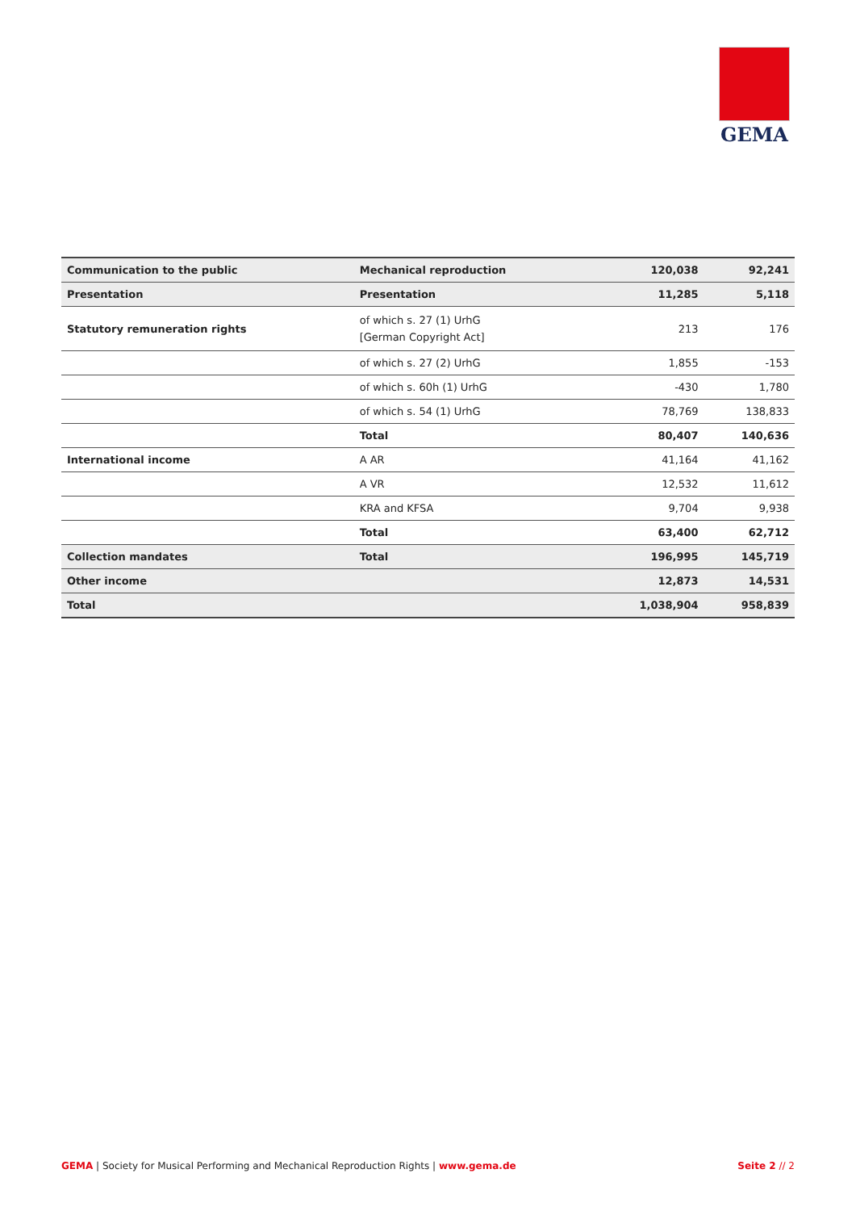GEMA
| Communication to the public | Mechanical reproduction | 120,038 | 92,241 |
| Presentation | Presentation | 11,285 | 5,118 |
| Statutory remuneration rights | of which s. 27 (1) UrhG [German Copyright Act] | 213 | 176 |
| | of which s. 27 (2) UrhG | 1,855 | -153 |
| | of which s. 60h (1) UrhG | -430 | 1,780 |
| | of which s. 54 (1) UrhG | 78,769 | 138,833 |
| | Total | 80,407 | 140,636 |
| International income | A AR | 41,164 | 41,162 |
| | A VR | 12,532 | 11,612 |
| | KRA and KFSA | 9,704 | 9,938 |
| | Total | 63,400 | 62,712 |
| Collection mandates | Total | 196,995 | 145,719 |
| Other income | | 12,873 | 14,531 |
| Total | | 1,038,904 | 958,839 |
GEMA | Society for Musical Performing and Mechanical Reproduction Rights | www.gema.de Seite 2 // 2